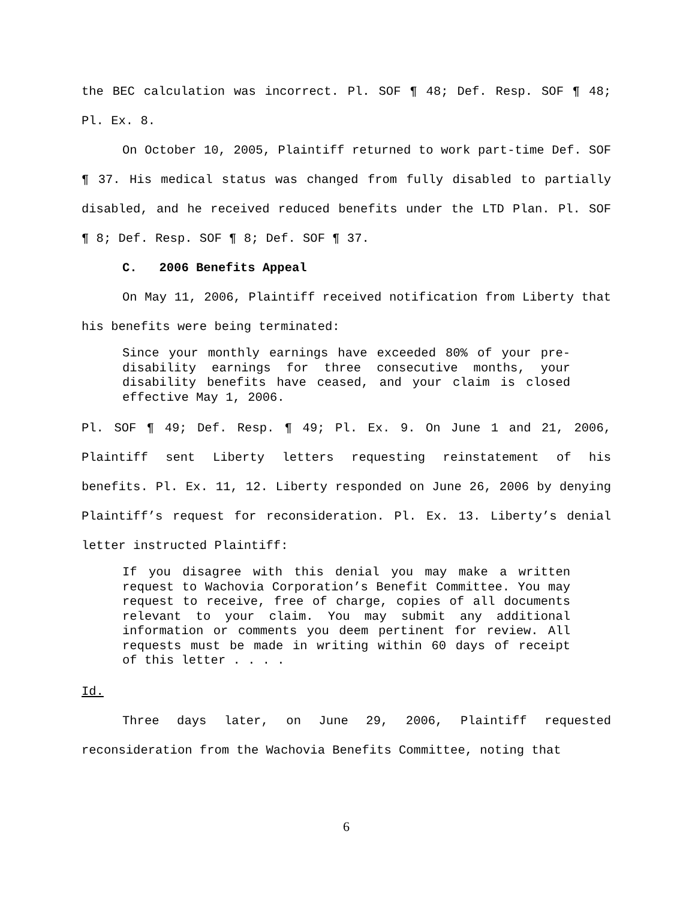the BEC calculation was incorrect. Pl. SOF ¶ 48; Def. Resp. SOF ¶ 48; Pl. Ex. 8.
On October 10, 2005, Plaintiff returned to work part-time Def. SOF ¶ 37. His medical status was changed from fully disabled to partially disabled, and he received reduced benefits under the LTD Plan. Pl. SOF ¶ 8; Def. Resp. SOF ¶ 8; Def. SOF ¶ 37.
C. 2006 Benefits Appeal
On May 11, 2006, Plaintiff received notification from Liberty that his benefits were being terminated:
Since your monthly earnings have exceeded 80% of your pre-disability earnings for three consecutive months, your disability benefits have ceased, and your claim is closed effective May 1, 2006.
Pl. SOF ¶ 49; Def. Resp. ¶ 49; Pl. Ex. 9. On June 1 and 21, 2006, Plaintiff sent Liberty letters requesting reinstatement of his benefits. Pl. Ex. 11, 12. Liberty responded on June 26, 2006 by denying Plaintiff’s request for reconsideration. Pl. Ex. 13. Liberty’s denial letter instructed Plaintiff:
If you disagree with this denial you may make a written request to Wachovia Corporation’s Benefit Committee. You may request to receive, free of charge, copies of all documents relevant to your claim. You may submit any additional information or comments you deem pertinent for review. All requests must be made in writing within 60 days of receipt of this letter . . . .
Id.
Three days later, on June 29, 2006, Plaintiff requested reconsideration from the Wachovia Benefits Committee, noting that
6